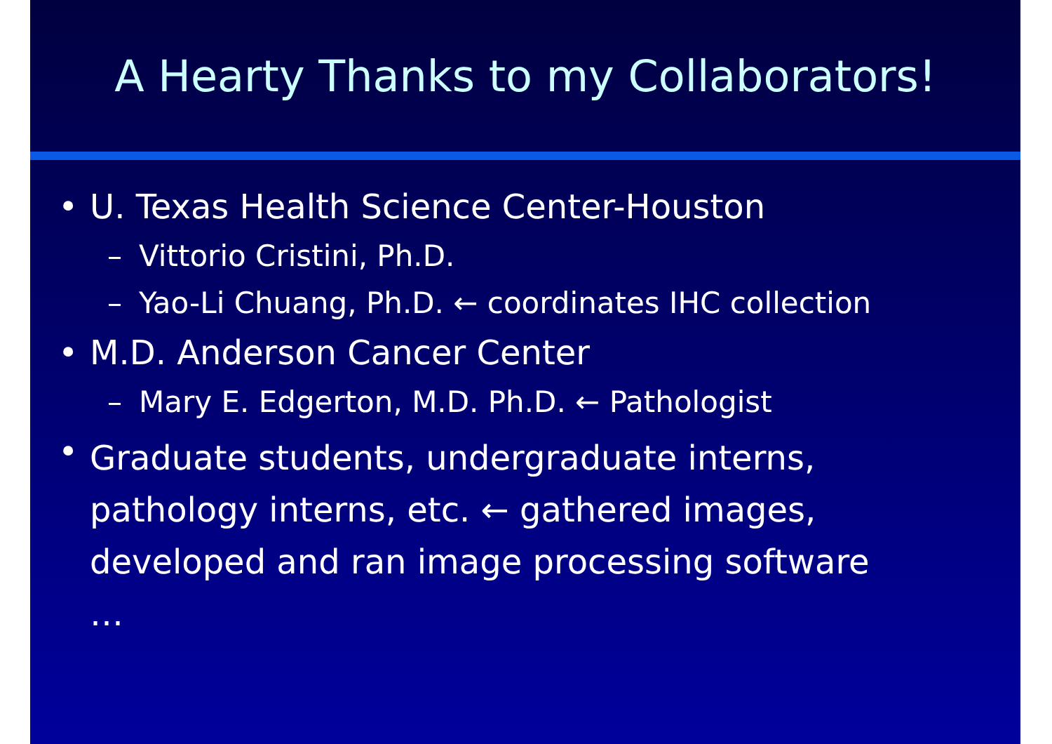A Hearty Thanks to my Collaborators!
• U. Texas Health Science Center-Houston
– Vittorio Cristini, Ph.D.
– Yao-Li Chuang, Ph.D. ← coordinates IHC collection
• M.D. Anderson Cancer Center
– Mary E. Edgerton, M.D. Ph.D. ← Pathologist
• Graduate students, undergraduate interns, pathology interns, etc. ← gathered images, developed and ran image processing software
…